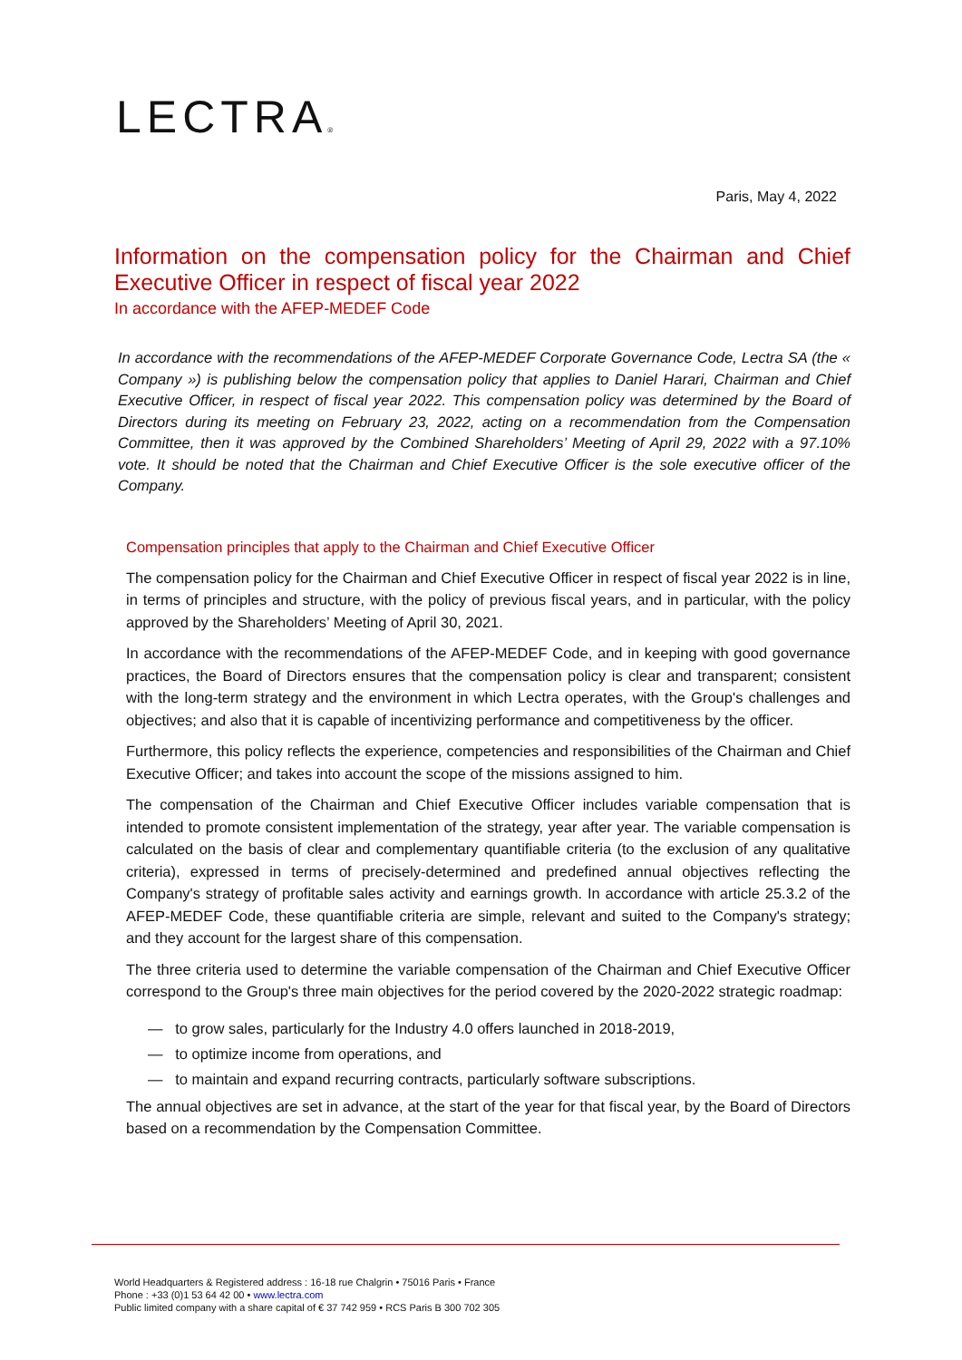LECTRA®
Paris, May 4, 2022
Information on the compensation policy for the Chairman and Chief Executive Officer in respect of fiscal year 2022
In accordance with the AFEP-MEDEF Code
In accordance with the recommendations of the AFEP-MEDEF Corporate Governance Code, Lectra SA (the « Company ») is publishing below the compensation policy that applies to Daniel Harari, Chairman and Chief Executive Officer, in respect of fiscal year 2022. This compensation policy was determined by the Board of Directors during its meeting on February 23, 2022, acting on a recommendation from the Compensation Committee, then it was approved by the Combined Shareholders’ Meeting of April 29, 2022 with a 97.10% vote. It should be noted that the Chairman and Chief Executive Officer is the sole executive officer of the Company.
Compensation principles that apply to the Chairman and Chief Executive Officer
The compensation policy for the Chairman and Chief Executive Officer in respect of fiscal year 2022 is in line, in terms of principles and structure, with the policy of previous fiscal years, and in particular, with the policy approved by the Shareholders’ Meeting of April 30, 2021.
In accordance with the recommendations of the AFEP-MEDEF Code, and in keeping with good governance practices, the Board of Directors ensures that the compensation policy is clear and transparent; consistent with the long-term strategy and the environment in which Lectra operates, with the Group's challenges and objectives; and also that it is capable of incentivizing performance and competitiveness by the officer.
Furthermore, this policy reflects the experience, competencies and responsibilities of the Chairman and Chief Executive Officer; and takes into account the scope of the missions assigned to him.
The compensation of the Chairman and Chief Executive Officer includes variable compensation that is intended to promote consistent implementation of the strategy, year after year. The variable compensation is calculated on the basis of clear and complementary quantifiable criteria (to the exclusion of any qualitative criteria), expressed in terms of precisely-determined and predefined annual objectives reflecting the Company's strategy of profitable sales activity and earnings growth. In accordance with article 25.3.2 of the AFEP-MEDEF Code, these quantifiable criteria are simple, relevant and suited to the Company's strategy; and they account for the largest share of this compensation.
The three criteria used to determine the variable compensation of the Chairman and Chief Executive Officer correspond to the Group's three main objectives for the period covered by the 2020-2022 strategic roadmap:
— to grow sales, particularly for the Industry 4.0 offers launched in 2018-2019,
— to optimize income from operations, and
— to maintain and expand recurring contracts, particularly software subscriptions.
The annual objectives are set in advance, at the start of the year for that fiscal year, by the Board of Directors based on a recommendation by the Compensation Committee.
World Headquarters & Registered address : 16-18 rue Chalgrin • 75016 Paris • France
Phone : +33 (0)1 53 64 42 00 • www.lectra.com
Public limited company with a share capital of € 37 742 959 • RCS Paris B 300 702 305